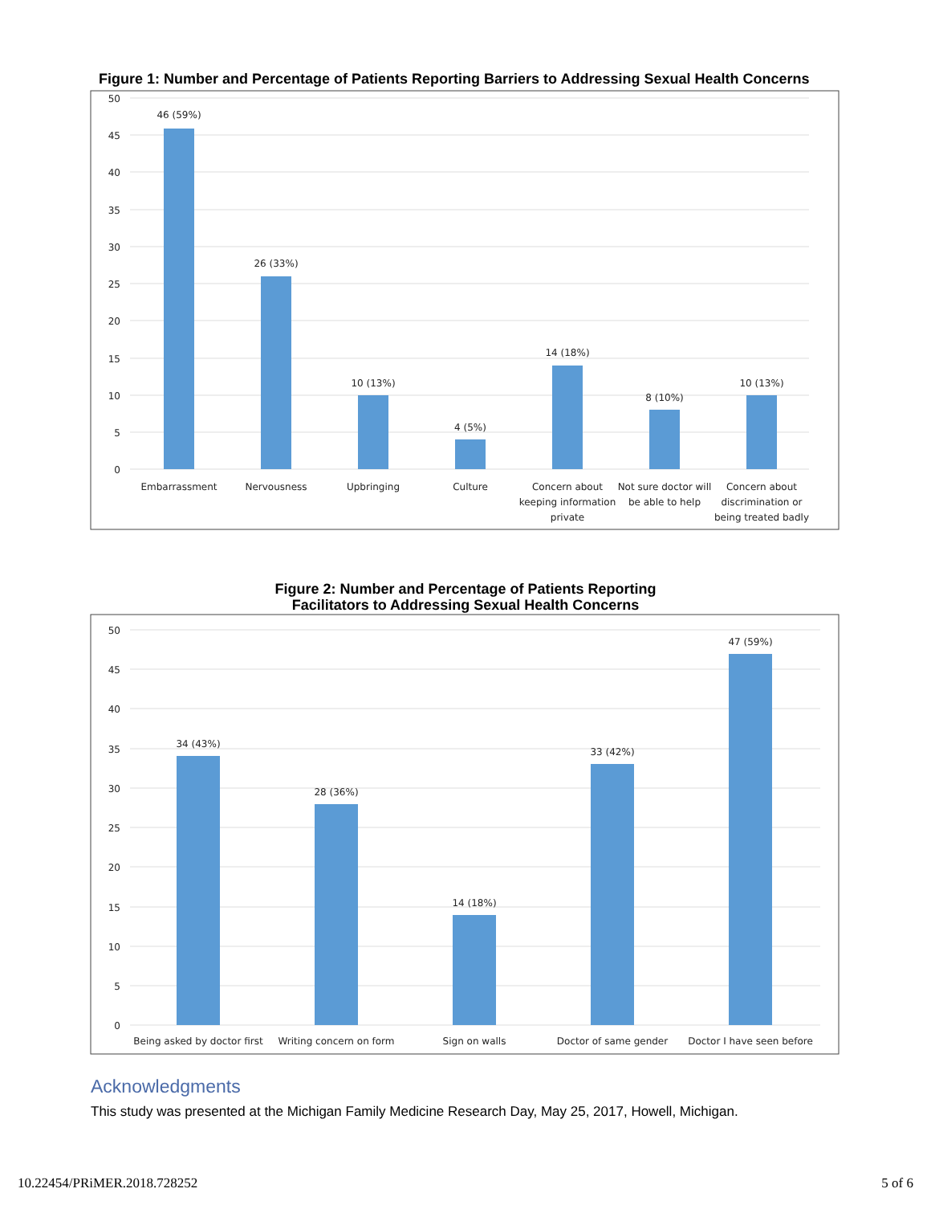Figure 1: Number and Percentage of Patients Reporting Barriers to Addressing Sexual Health Concerns
50
45
40
35
30
25
20
15
10
5
0
46 (59%)
26 (33%)
10 (13%)
4 (5%)
14 (18%)
8 (10%)
10 (13%)
Embarrassment
Nervousness
Upbringing
Culture
Concern about
keeping information
private
Not sure doctor will
be able to help
Concern about
discrimination or
being treated badly
Figure 2: Number and Percentage of Patients Reporting
Facilitators to Addressing Sexual Health Concerns
50
45
40
35
30
25
20
15
10
5
0
34 (43%)
28 (36%)
14 (18%)
33 (42%)
47 (59%)
Being asked by doctor first
Writing concern on form
Sign on walls
Doctor of same gender
Doctor I have seen before
Acknowledgments
This study was presented at the Michigan Family Medicine Research Day, May 25, 2017, Howell, Michigan.
10.22454/PRiMER.2018.728252 5 of 6